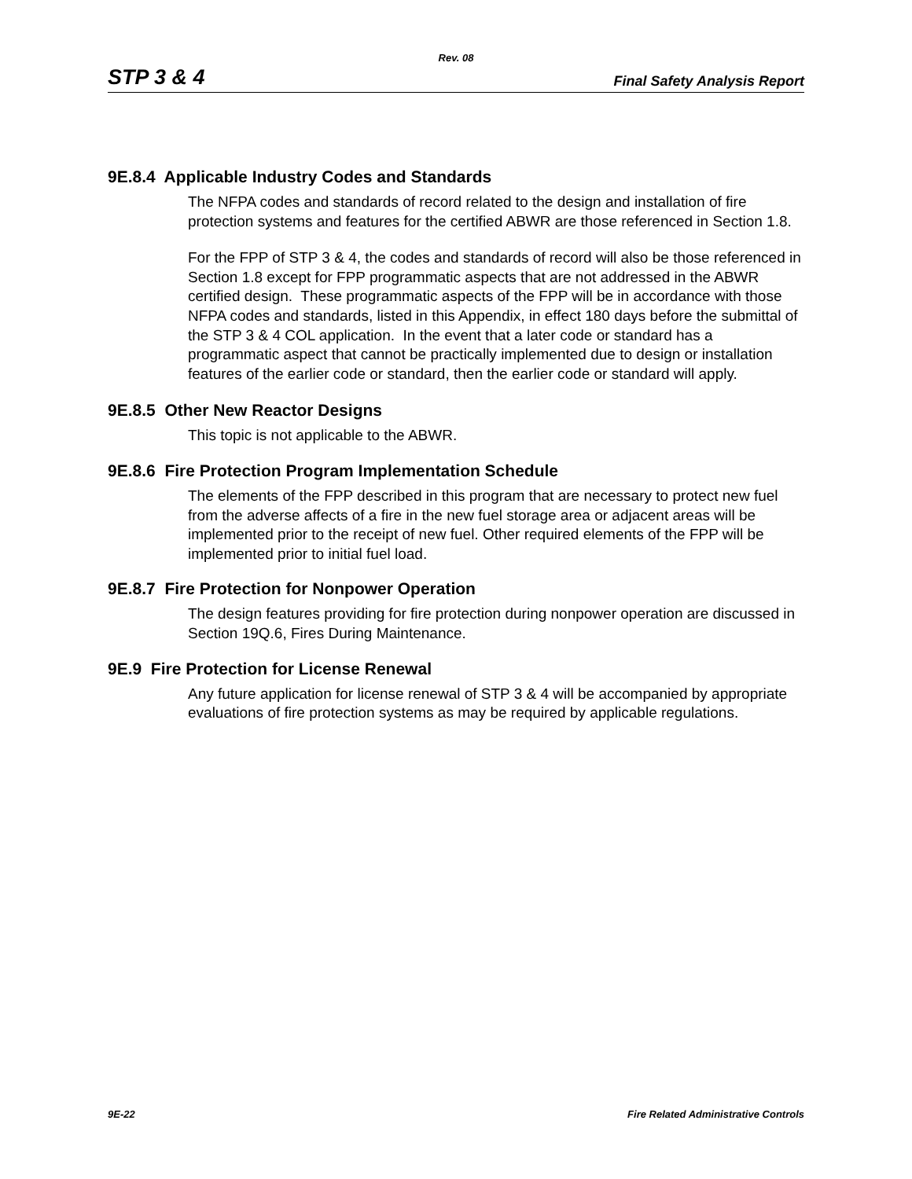Rev. 08
STP 3 & 4 Final Safety Analysis Report
9E.8.4 Applicable Industry Codes and Standards
The NFPA codes and standards of record related to the design and installation of fire protection systems and features for the certified ABWR are those referenced in Section 1.8.
For the FPP of STP 3 & 4, the codes and standards of record will also be those referenced in Section 1.8 except for FPP programmatic aspects that are not addressed in the ABWR certified design. These programmatic aspects of the FPP will be in accordance with those NFPA codes and standards, listed in this Appendix, in effect 180 days before the submittal of the STP 3 & 4 COL application. In the event that a later code or standard has a programmatic aspect that cannot be practically implemented due to design or installation features of the earlier code or standard, then the earlier code or standard will apply.
9E.8.5 Other New Reactor Designs
This topic is not applicable to the ABWR.
9E.8.6 Fire Protection Program Implementation Schedule
The elements of the FPP described in this program that are necessary to protect new fuel from the adverse affects of a fire in the new fuel storage area or adjacent areas will be implemented prior to the receipt of new fuel. Other required elements of the FPP will be implemented prior to initial fuel load.
9E.8.7 Fire Protection for Nonpower Operation
The design features providing for fire protection during nonpower operation are discussed in Section 19Q.6, Fires During Maintenance.
9E.9 Fire Protection for License Renewal
Any future application for license renewal of STP 3 & 4 will be accompanied by appropriate evaluations of fire protection systems as may be required by applicable regulations.
9E-22 Fire Related Administrative Controls